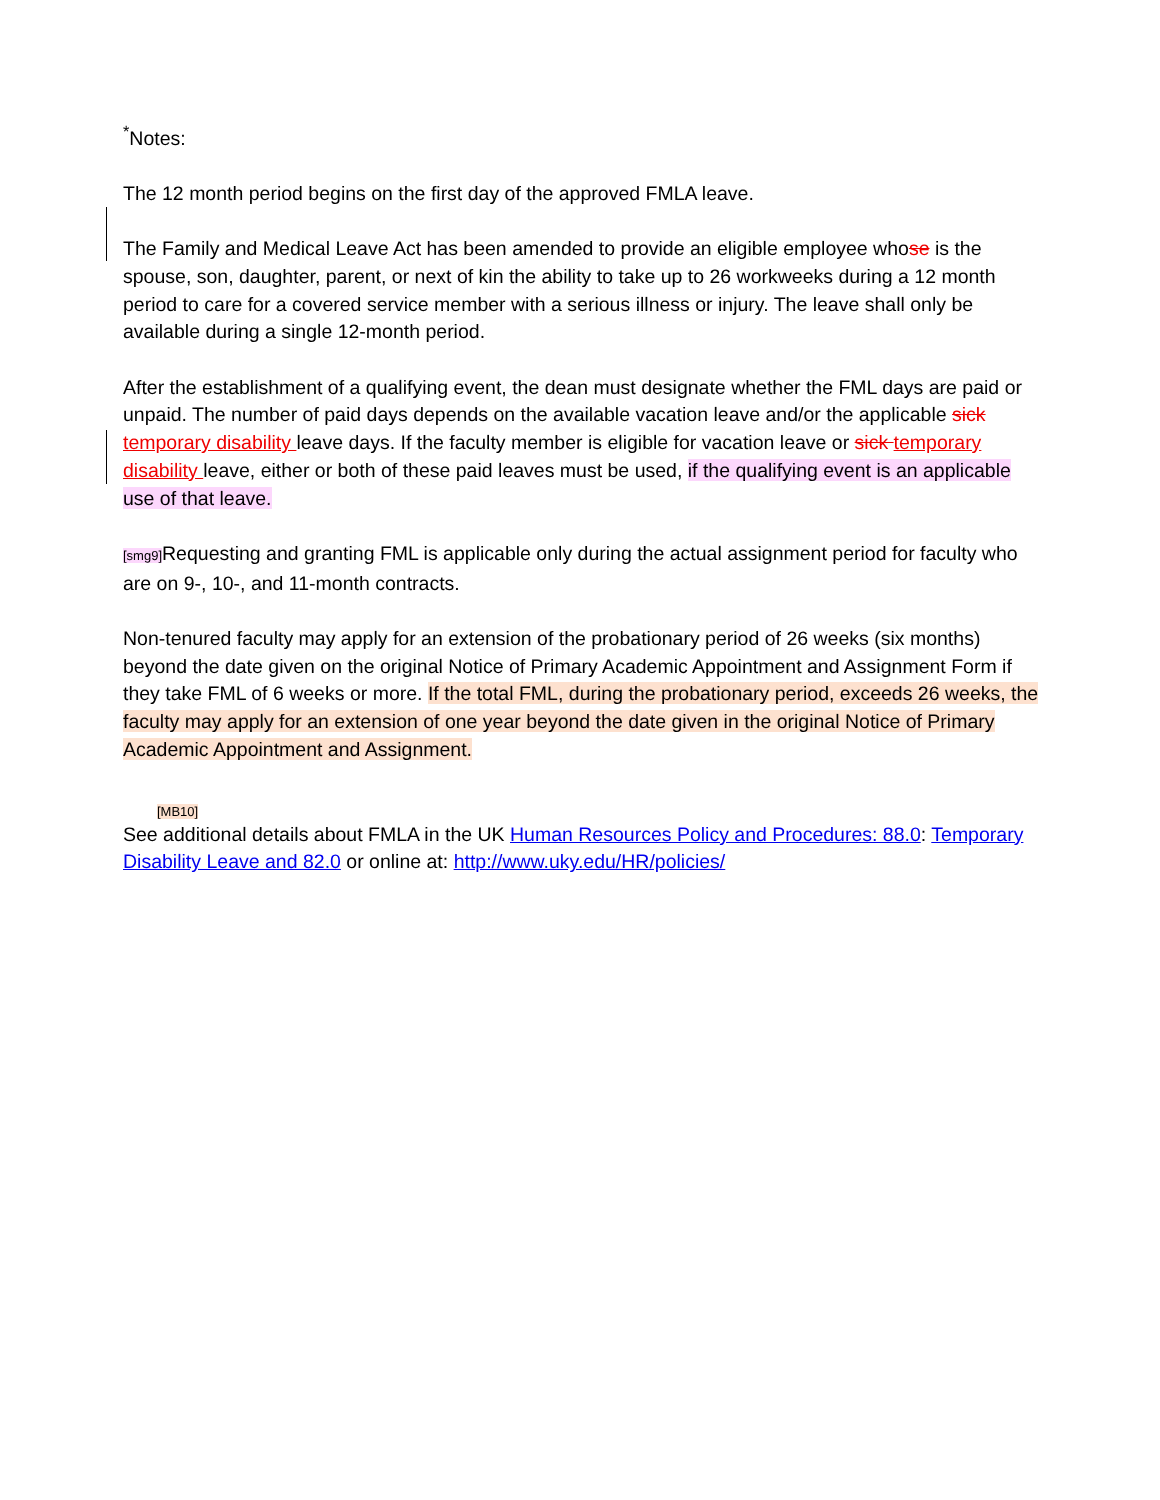<sup>*</sup> Notes:
The 12 month period begins on the first day of the approved FMLA leave.
The Family and Medical Leave Act has been amended to provide an eligible employee whose is the spouse, son, daughter, parent, or next of kin the ability to take up to 26 workweeks during a 12 month period to care for a covered service member with a serious illness or injury. The leave shall only be available during a single 12-month period.
After the establishment of a qualifying event, the dean must designate whether the FML days are paid or unpaid. The number of paid days depends on the available vacation leave and/or the applicable sick temporary disability leave days. If the faculty member is eligible for vacation leave or sick temporary disability leave, either or both of these paid leaves must be used, if the qualifying event is an applicable use of that leave.
[smg9] Requesting and granting FML is applicable only during the actual assignment period for faculty who are on 9-, 10-, and 11-month contracts.
Non-tenured faculty may apply for an extension of the probationary period of 26 weeks (six months) beyond the date given on the original Notice of Primary Academic Appointment and Assignment Form if they take FML of 6 weeks or more. If the total FML, during the probationary period, exceeds 26 weeks, the faculty may apply for an extension of one year beyond the date given in the original Notice of Primary Academic Appointment and Assignment.
[MB10]
See additional details about FMLA in the UK Human Resources Policy and Procedures: 88.0: Temporary Disability Leave and 82.0 or online at: http://www.uky.edu/HR/policies/